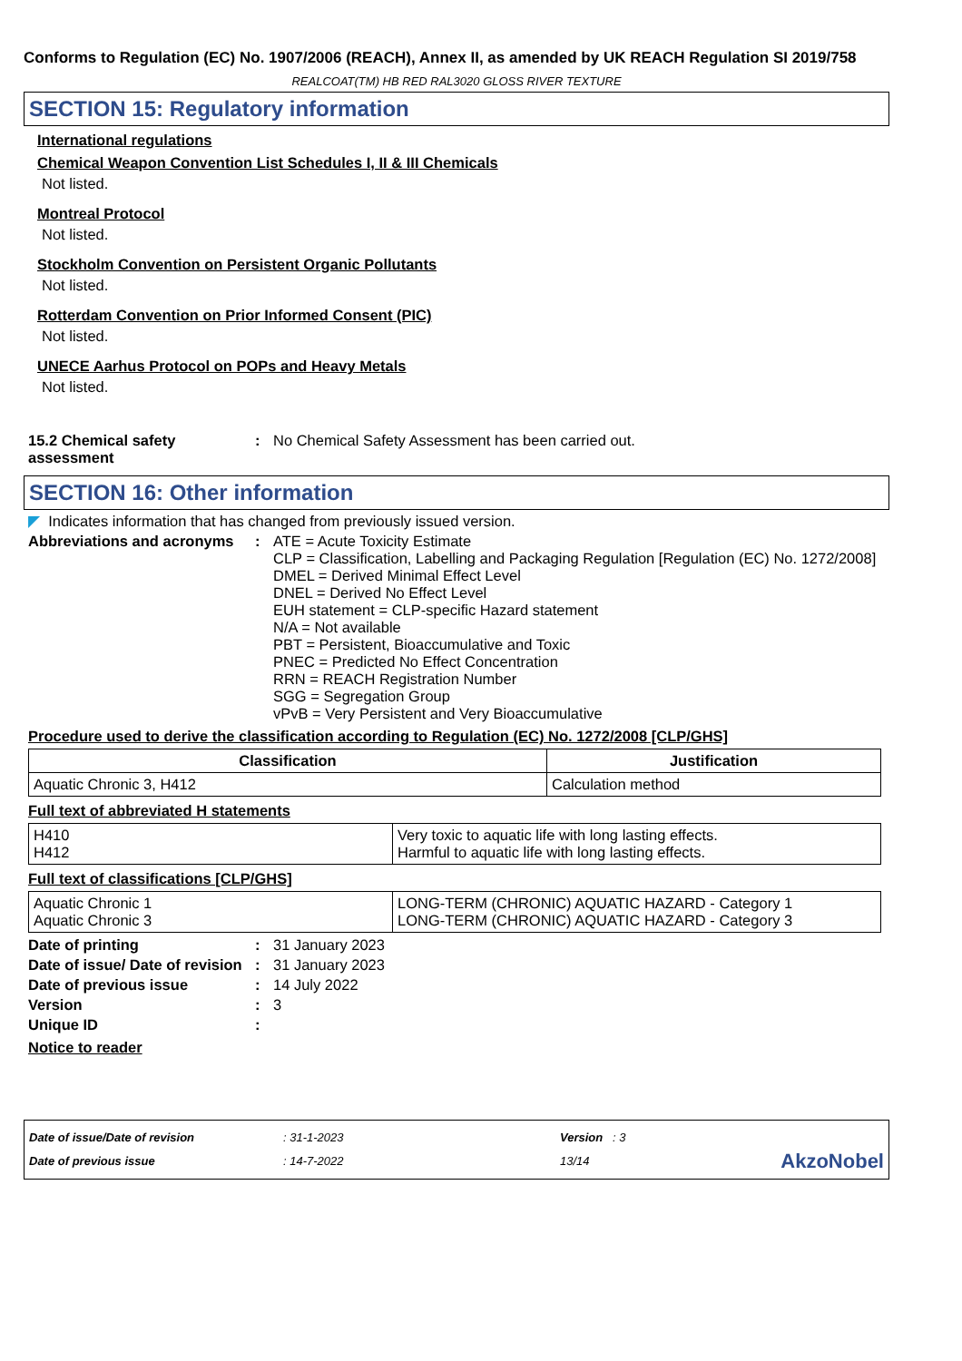Conforms to Regulation (EC) No. 1907/2006 (REACH), Annex II, as amended by UK REACH Regulation SI 2019/758
REALCOAT(TM) HB RED RAL3020 GLOSS RIVER TEXTURE
SECTION 15: Regulatory information
International regulations
Chemical Weapon Convention List Schedules I, II & III Chemicals
Not listed.
Montreal Protocol
Not listed.
Stockholm Convention on Persistent Organic Pollutants
Not listed.
Rotterdam Convention on Prior Informed Consent (PIC)
Not listed.
UNECE Aarhus Protocol on POPs and Heavy Metals
Not listed.
15.2 Chemical safety assessment
: No Chemical Safety Assessment has been carried out.
SECTION 16: Other information
◤ Indicates information that has changed from previously issued version.
Abbreviations and acronyms
: ATE = Acute Toxicity Estimate
CLP = Classification, Labelling and Packaging Regulation [Regulation (EC) No. 1272/2008]
DMEL = Derived Minimal Effect Level
DNEL = Derived No Effect Level
EUH statement = CLP-specific Hazard statement
N/A = Not available
PBT = Persistent, Bioaccumulative and Toxic
PNEC = Predicted No Effect Concentration
RRN = REACH Registration Number
SGG = Segregation Group
vPvB = Very Persistent and Very Bioaccumulative
Procedure used to derive the classification according to Regulation (EC) No. 1272/2008 [CLP/GHS]
| Classification | Justification |
| --- | --- |
| Aquatic Chronic 3, H412 | Calculation method |
Full text of abbreviated H statements
| H410 H412 | Very toxic to aquatic life with long lasting effects. Harmful to aquatic life with long lasting effects. |
Full text of classifications [CLP/GHS]
| Aquatic Chronic 1 Aquatic Chronic 3 | LONG-TERM (CHRONIC) AQUATIC HAZARD - Category 1 LONG-TERM (CHRONIC) AQUATIC HAZARD - Category 3 |
Date of printing : 31 January 2023
Date of issue/ Date of revision
: 31 January 2023
Date of previous issue : 14 July 2022
Version : 3
Unique ID :
Notice to reader
Date of issue/Date of revision
Date of previous issue
: 31-1-2023
: 14-7-2022
Version : 3
13/14
AkzoNobel